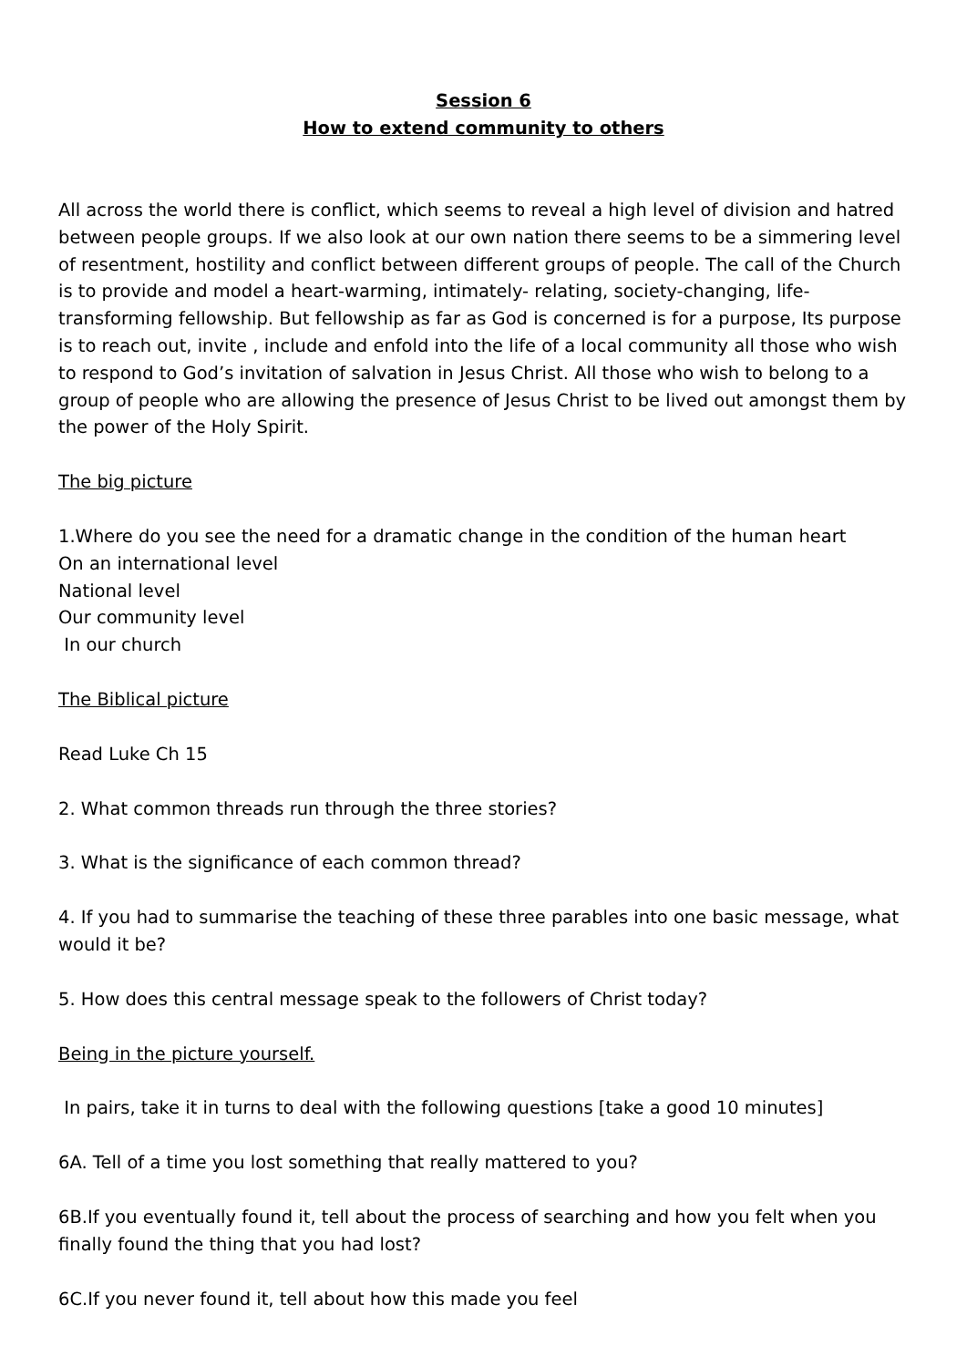Session 6
How to extend community to others
All across the world there is conflict, which seems to reveal a high level of division and hatred between people groups. If we also look at our own nation there seems to be a simmering level of resentment, hostility and conflict between different groups of people. The call of the Church is to provide and model a heart-warming, intimately- relating, society-changing, life-transforming fellowship. But fellowship as far as God is concerned is for a purpose, Its purpose is to reach out, invite , include and enfold into the life of a local community all those who wish to respond to God’s invitation of salvation in Jesus Christ. All those who wish to belong to a group of people who are allowing the presence of Jesus Christ to be lived out amongst them by the power of the Holy Spirit.
The big picture
1.Where do you see the need for a dramatic change in the condition of the human heart
On an international level
National level
Our community level
In our church
The Biblical picture
Read Luke Ch 15
2. What common threads run through the three stories?
3. What is the significance of each common thread?
4. If you had to summarise the teaching of these three parables into one basic message, what would it be?
5. How does this central message speak to the followers of Christ today?
Being in the picture yourself.
In pairs, take it in turns to deal with the following questions [take a good 10 minutes]
6A. Tell of a time you lost something that really mattered to you?
6B.If you eventually found it, tell about the process of searching and how you felt when you finally found the thing that you had lost?
6C.If you never found it, tell about how this made you feel